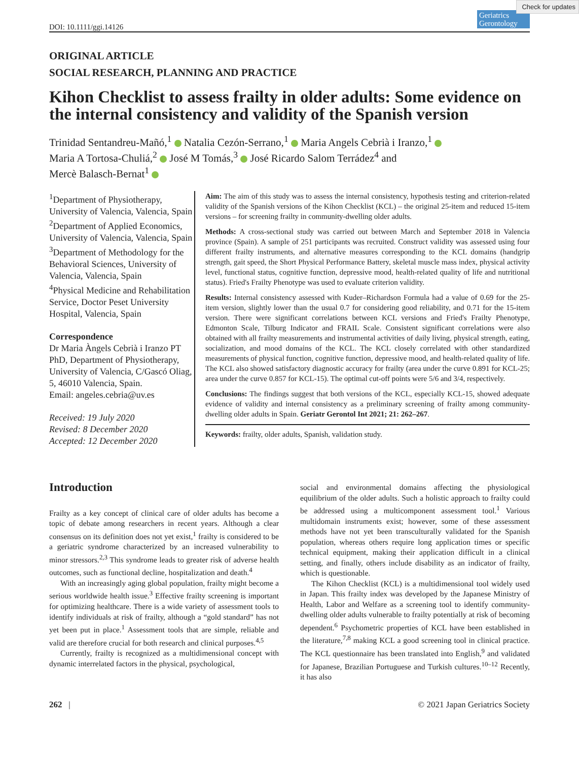Check for updates
DOI: 10.1111/ggi.14126
Geriatrics Gerontology
ORIGINAL ARTICLE
SOCIAL RESEARCH, PLANNING AND PRACTICE
Kihon Checklist to assess frailty in older adults: Some evidence on the internal consistency and validity of the Spanish version
Trinidad Sentandreu-Mañó,<sup>1</sup> Natalia Cezón-Serrano,<sup>1</sup> Maria Angels Cebrià i Iranzo,<sup>1</sup>
Maria A Tortosa-Chuliá,<sup>2</sup> José M Tomás,<sup>3</sup> José Ricardo Salom Terrádez<sup>4</sup> and
Mercè Balasch-Bernat<sup>1</sup>
<sup>1</sup> Department of Physiotherapy, University of Valencia, Valencia, Spain
<sup>2</sup> Department of Applied Economics, University of Valencia, Valencia, Spain
<sup>3</sup> Department of Methodology for the Behavioral Sciences, University of Valencia, Valencia, Spain
<sup>4</sup> Physical Medicine and Rehabilitation Service, Doctor Peset University Hospital, Valencia, Spain
Correspondence
Dr Maria Àngels Cebrià i Iranzo PT PhD, Department of Physiotherapy, University of Valencia, C/Gascó Oliag, 5, 46010 Valencia, Spain.
Email: angeles.cebria@uv.es
Received: 19 July 2020
Revised: 8 December 2020
Accepted: 12 December 2020
Aim: The aim of this study was to assess the internal consistency, hypothesis testing and criterion-related validity of the Spanish versions of the Kihon Checklist (KCL) – the original 25-item and reduced 15-item versions – for screening frailty in community-dwelling older adults.
Methods: A cross-sectional study was carried out between March and September 2018 in Valencia province (Spain). A sample of 251 participants was recruited. Construct validity was assessed using four different frailty instruments, and alternative measures corresponding to the KCL domains (handgrip strength, gait speed, the Short Physical Performance Battery, skeletal muscle mass index, physical activity level, functional status, cognitive function, depressive mood, health-related quality of life and nutritional status). Fried's Frailty Phenotype was used to evaluate criterion validity.
Results: Internal consistency assessed with Kuder–Richardson Formula had a value of 0.69 for the 25-item version, slightly lower than the usual 0.7 for considering good reliability, and 0.71 for the 15-item version. There were significant correlations between KCL versions and Fried's Frailty Phenotype, Edmonton Scale, Tilburg Indicator and FRAIL Scale. Consistent significant correlations were also obtained with all frailty measurements and instrumental activities of daily living, physical strength, eating, socialization, and mood domains of the KCL. The KCL closely correlated with other standardized measurements of physical function, cognitive function, depressive mood, and health-related quality of life. The KCL also showed satisfactory diagnostic accuracy for frailty (area under the curve 0.891 for KCL-25; area under the curve 0.857 for KCL-15). The optimal cut-off points were 5/6 and 3/4, respectively.
Conclusions: The findings suggest that both versions of the KCL, especially KCL-15, showed adequate evidence of validity and internal consistency as a preliminary screening of frailty among community-dwelling older adults in Spain. Geriatr Gerontol Int 2021; 21: 262–267.
Keywords: frailty, older adults, Spanish, validation study.
Introduction
Frailty as a key concept of clinical care of older adults has become a topic of debate among researchers in recent years. Although a clear consensus on its definition does not yet exist,<sup>1</sup> frailty is considered to be a geriatric syndrome characterized by an increased vulnerability to minor stressors.<sup>2,3</sup> This syndrome leads to greater risk of adverse health outcomes, such as functional decline, hospitalization and death.<sup>4</sup>
With an increasingly aging global population, frailty might become a serious worldwide health issue.<sup>3</sup> Effective frailty screening is important for optimizing healthcare. There is a wide variety of assessment tools to identify individuals at risk of frailty, although a “gold standard” has not yet been put in place.<sup>1</sup> Assessment tools that are simple, reliable and valid are therefore crucial for both research and clinical purposes.<sup>4,5</sup>
Currently, frailty is recognized as a multidimensional concept with dynamic interrelated factors in the physical, psychological,
social and environmental domains affecting the physiological equilibrium of the older adults. Such a holistic approach to frailty could be addressed using a multicomponent assessment tool.<sup>1</sup> Various multidomain instruments exist; however, some of these assessment methods have not yet been transculturally validated for the Spanish population, whereas others require long application times or specific technical equipment, making their application difficult in a clinical setting, and finally, others include disability as an indicator of frailty, which is questionable.
The Kihon Checklist (KCL) is a multidimensional tool widely used in Japan. This frailty index was developed by the Japanese Ministry of Health, Labor and Welfare as a screening tool to identify community-dwelling older adults vulnerable to frailty potentially at risk of becoming dependent.<sup>6</sup> Psychometric properties of KCL have been established in the literature,<sup>7,8</sup> making KCL a good screening tool in clinical practice. The KCL questionnaire has been translated into English,<sup>9</sup> and validated for Japanese, Brazilian Portuguese and Turkish cultures.<sup>10–12</sup> Recently, it has also
262 | © 2021 Japan Geriatrics Society